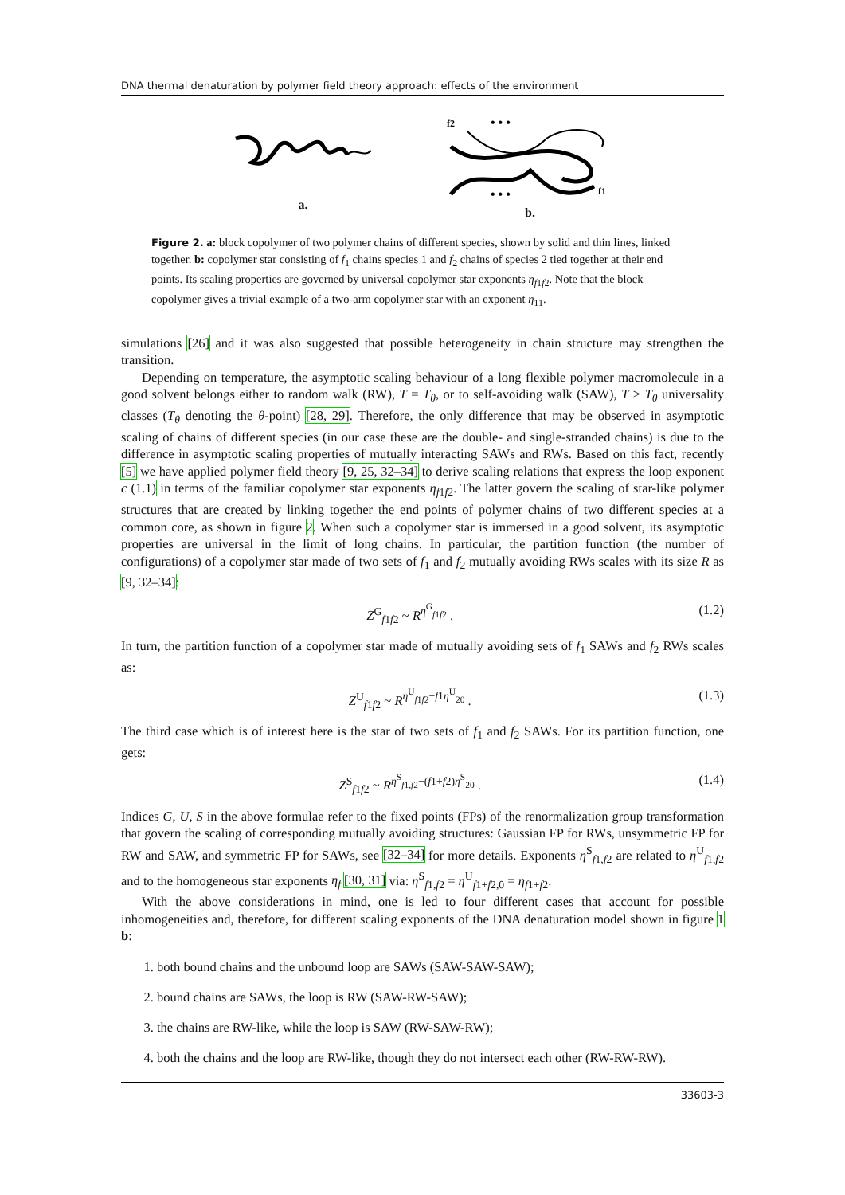DNA thermal denaturation by polymer field theory approach: effects of the environment
a.
f2
• • •
• • •
f1
b.
Figure 2. a: block copolymer of two polymer chains of different species, shown by solid and thin lines, linked together. b: copolymer star consisting of f<sub>1</sub> chains species 1 and f<sub>2</sub> chains of species 2 tied together at their end points. Its scaling properties are governed by universal copolymer star exponents η<sub>f1f2</sub>. Note that the block copolymer gives a trivial example of a two-arm copolymer star with an exponent η<sub>11</sub>.
simulations [26] and it was also suggested that possible heterogeneity in chain structure may strengthen the transition.
Depending on temperature, the asymptotic scaling behaviour of a long flexible polymer macromolecule in a good solvent belongs either to random walk (RW), T = T<sub>θ</sub>, or to self-avoiding walk (SAW), T > T<sub>θ</sub> universality classes (T<sub>θ</sub> denoting the θ-point) [28, 29]. Therefore, the only difference that may be observed in asymptotic scaling of chains of different species (in our case these are the double- and single-stranded chains) is due to the difference in asymptotic scaling properties of mutually interacting SAWs and RWs. Based on this fact, recently [5] we have applied polymer field theory [9, 25, 32–34] to derive scaling relations that express the loop exponent c (1.1) in terms of the familiar copolymer star exponents η<sub>f1f2</sub>. The latter govern the scaling of star-like polymer structures that are created by linking together the end points of polymer chains of two different species at a common core, as shown in figure 2. When such a copolymer star is immersed in a good solvent, its asymptotic properties are universal in the limit of long chains. In particular, the partition function (the number of configurations) of a copolymer star made of two sets of f<sub>1</sub> and f<sub>2</sub> mutually avoiding RWs scales with its size R as [9, 32–34]:
Z<sup>G</sup><sub>f1f2</sub> ~ R<sup>η<sup>G</sup><sub>f1f2</sub></sup> . (1.2)
In turn, the partition function of a copolymer star made of mutually avoiding sets of f<sub>1</sub> SAWs and f<sub>2</sub> RWs scales as:
Z<sup>U</sup><sub>f1f2</sub> ~ R<sup>η<sup>U</sup><sub>f1f2</sub>−f1η<sup>U</sup><sub>20</sub></sup> . (1.3)
The third case which is of interest here is the star of two sets of f<sub>1</sub> and f<sub>2</sub> SAWs. For its partition function, one gets:
Z<sup>S</sup><sub>f1f2</sub> ~ R<sup>η<sup>S</sup><sub>f1,f2</sub>−(f1+f2)η<sup>S</sup><sub>20</sub></sup> . (1.4)
Indices G, U, S in the above formulae refer to the fixed points (FPs) of the renormalization group transformation that govern the scaling of corresponding mutually avoiding structures: Gaussian FP for RWs, unsymmetric FP for RW and SAW, and symmetric FP for SAWs, see [32–34] for more details. Exponents η<sup>S</sup><sub>f1,f2</sub> are related to η<sup>U</sup><sub>f1,f2</sub> and to the homogeneous star exponents η<sub>f</sub> [30, 31] via: η<sup>S</sup><sub>f1,f2</sub> = η<sup>U</sup><sub>f1+f2,0</sub> = η<sub>f1+f2</sub>.
With the above considerations in mind, one is led to four different cases that account for possible inhomogeneities and, therefore, for different scaling exponents of the DNA denaturation model shown in figure 1 b:
1. both bound chains and the unbound loop are SAWs (SAW-SAW-SAW);
2. bound chains are SAWs, the loop is RW (SAW-RW-SAW);
3. the chains are RW-like, while the loop is SAW (RW-SAW-RW);
4. both the chains and the loop are RW-like, though they do not intersect each other (RW-RW-RW).
33603-3